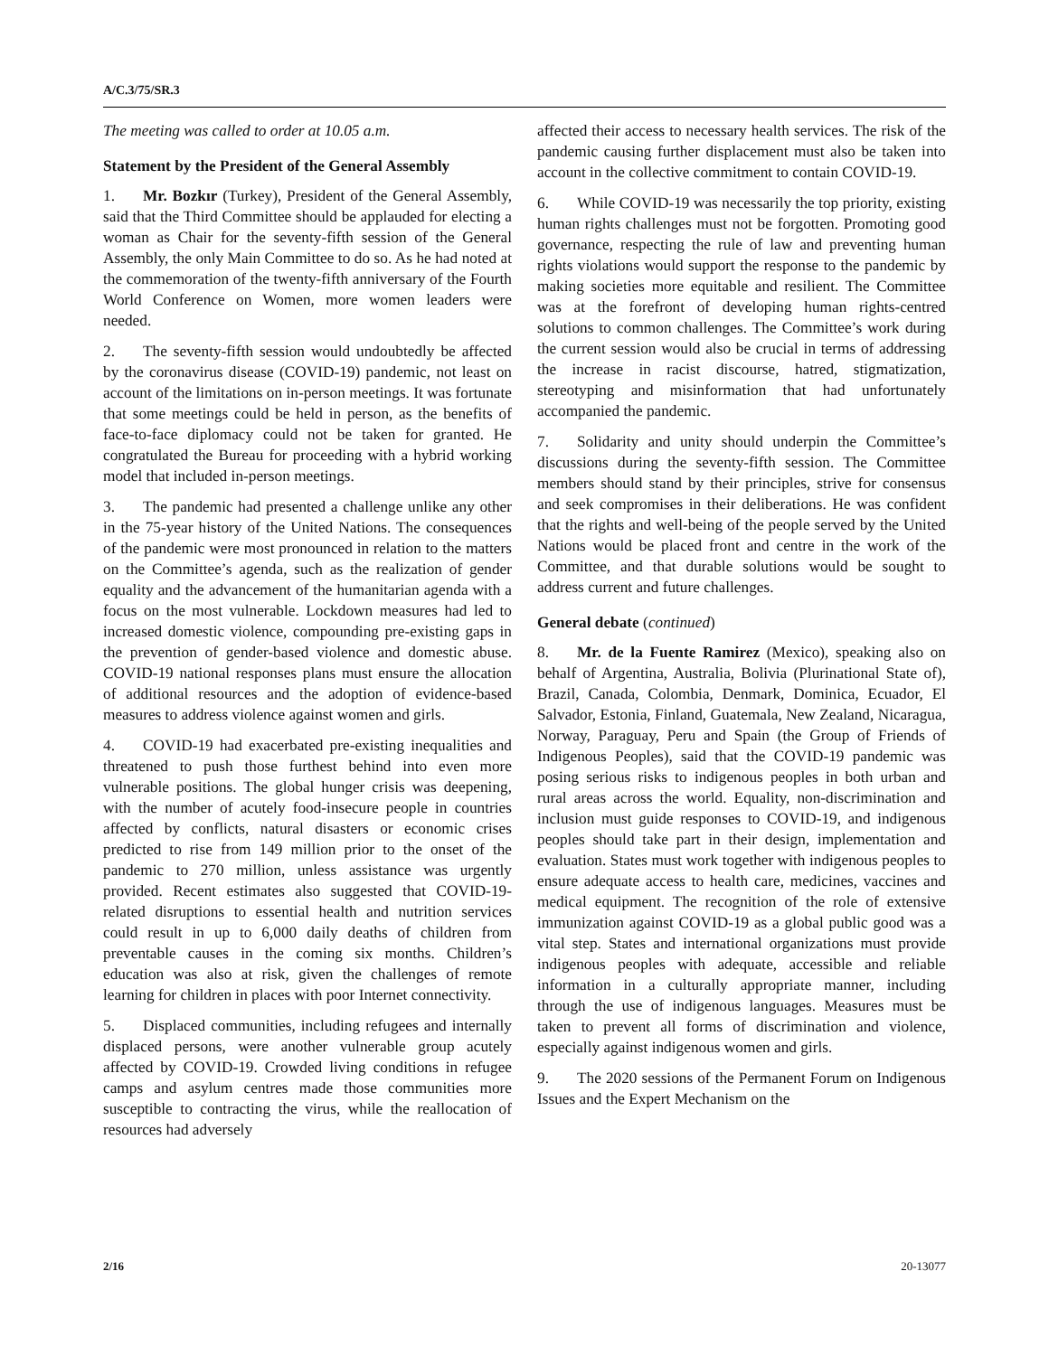A/C.3/75/SR.3
The meeting was called to order at 10.05 a.m.
Statement by the President of the General Assembly
1. Mr. Bozkır (Turkey), President of the General Assembly, said that the Third Committee should be applauded for electing a woman as Chair for the seventy-fifth session of the General Assembly, the only Main Committee to do so. As he had noted at the commemoration of the twenty-fifth anniversary of the Fourth World Conference on Women, more women leaders were needed.
2. The seventy-fifth session would undoubtedly be affected by the coronavirus disease (COVID-19) pandemic, not least on account of the limitations on in-person meetings. It was fortunate that some meetings could be held in person, as the benefits of face-to-face diplomacy could not be taken for granted. He congratulated the Bureau for proceeding with a hybrid working model that included in-person meetings.
3. The pandemic had presented a challenge unlike any other in the 75-year history of the United Nations. The consequences of the pandemic were most pronounced in relation to the matters on the Committee’s agenda, such as the realization of gender equality and the advancement of the humanitarian agenda with a focus on the most vulnerable. Lockdown measures had led to increased domestic violence, compounding pre-existing gaps in the prevention of gender-based violence and domestic abuse. COVID-19 national responses plans must ensure the allocation of additional resources and the adoption of evidence-based measures to address violence against women and girls.
4. COVID-19 had exacerbated pre-existing inequalities and threatened to push those furthest behind into even more vulnerable positions. The global hunger crisis was deepening, with the number of acutely food-insecure people in countries affected by conflicts, natural disasters or economic crises predicted to rise from 149 million prior to the onset of the pandemic to 270 million, unless assistance was urgently provided. Recent estimates also suggested that COVID-19-related disruptions to essential health and nutrition services could result in up to 6,000 daily deaths of children from preventable causes in the coming six months. Children’s education was also at risk, given the challenges of remote learning for children in places with poor Internet connectivity.
5. Displaced communities, including refugees and internally displaced persons, were another vulnerable group acutely affected by COVID-19. Crowded living conditions in refugee camps and asylum centres made those communities more susceptible to contracting the virus, while the reallocation of resources had adversely
affected their access to necessary health services. The risk of the pandemic causing further displacement must also be taken into account in the collective commitment to contain COVID-19.
6. While COVID-19 was necessarily the top priority, existing human rights challenges must not be forgotten. Promoting good governance, respecting the rule of law and preventing human rights violations would support the response to the pandemic by making societies more equitable and resilient. The Committee was at the forefront of developing human rights-centred solutions to common challenges. The Committee’s work during the current session would also be crucial in terms of addressing the increase in racist discourse, hatred, stigmatization, stereotyping and misinformation that had unfortunately accompanied the pandemic.
7. Solidarity and unity should underpin the Committee’s discussions during the seventy-fifth session. The Committee members should stand by their principles, strive for consensus and seek compromises in their deliberations. He was confident that the rights and well-being of the people served by the United Nations would be placed front and centre in the work of the Committee, and that durable solutions would be sought to address current and future challenges.
General debate (continued)
8. Mr. de la Fuente Ramirez (Mexico), speaking also on behalf of Argentina, Australia, Bolivia (Plurinational State of), Brazil, Canada, Colombia, Denmark, Dominica, Ecuador, El Salvador, Estonia, Finland, Guatemala, New Zealand, Nicaragua, Norway, Paraguay, Peru and Spain (the Group of Friends of Indigenous Peoples), said that the COVID-19 pandemic was posing serious risks to indigenous peoples in both urban and rural areas across the world. Equality, non-discrimination and inclusion must guide responses to COVID-19, and indigenous peoples should take part in their design, implementation and evaluation. States must work together with indigenous peoples to ensure adequate access to health care, medicines, vaccines and medical equipment. The recognition of the role of extensive immunization against COVID-19 as a global public good was a vital step. States and international organizations must provide indigenous peoples with adequate, accessible and reliable information in a culturally appropriate manner, including through the use of indigenous languages. Measures must be taken to prevent all forms of discrimination and violence, especially against indigenous women and girls.
9. The 2020 sessions of the Permanent Forum on Indigenous Issues and the Expert Mechanism on the
2/16 20-13077